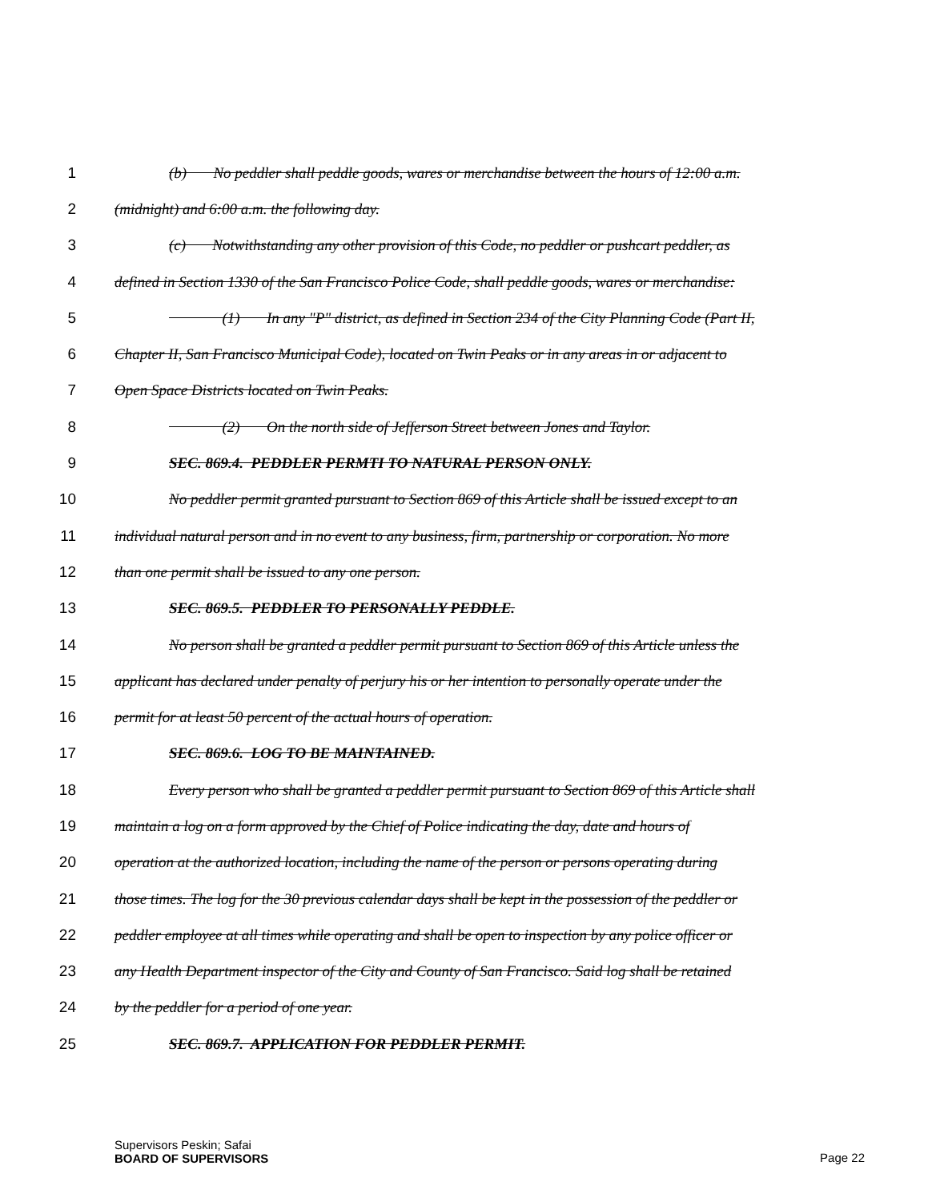1 (b) No peddler shall peddle goods, wares or merchandise between the hours of 12:00 a.m.
2 (midnight) and 6:00 a.m. the following day.
3 (c) Notwithstanding any other provision of this Code, no peddler or pushcart peddler, as
4 defined in Section 1330 of the San Francisco Police Code, shall peddle goods, wares or merchandise:
5 (1) In any "P" district, as defined in Section 234 of the City Planning Code (Part II,
6 Chapter II, San Francisco Municipal Code), located on Twin Peaks or in any areas in or adjacent to
7 Open Space Districts located on Twin Peaks.
8 (2) On the north side of Jefferson Street between Jones and Taylor.
9 SEC. 869.4. PEDDLER PERMTI TO NATURAL PERSON ONLY.
10 No peddler permit granted pursuant to Section 869 of this Article shall be issued except to an
11 individual natural person and in no event to any business, firm, partnership or corporation. No more
12 than one permit shall be issued to any one person.
13 SEC. 869.5. PEDDLER TO PERSONALLY PEDDLE.
14 No person shall be granted a peddler permit pursuant to Section 869 of this Article unless the
15 applicant has declared under penalty of perjury his or her intention to personally operate under the
16 permit for at least 50 percent of the actual hours of operation.
17 SEC. 869.6. LOG TO BE MAINTAINED.
18 Every person who shall be granted a peddler permit pursuant to Section 869 of this Article shall
19 maintain a log on a form approved by the Chief of Police indicating the day, date and hours of
20 operation at the authorized location, including the name of the person or persons operating during
21 those times. The log for the 30 previous calendar days shall be kept in the possession of the peddler or
22 peddler employee at all times while operating and shall be open to inspection by any police officer or
23 any Health Department inspector of the City and County of San Francisco. Said log shall be retained
24 by the peddler for a period of one year.
25 SEC. 869.7. APPLICATION FOR PEDDLER PERMIT.
Supervisors Peskin; Safai
BOARD OF SUPERVISORS
Page 22